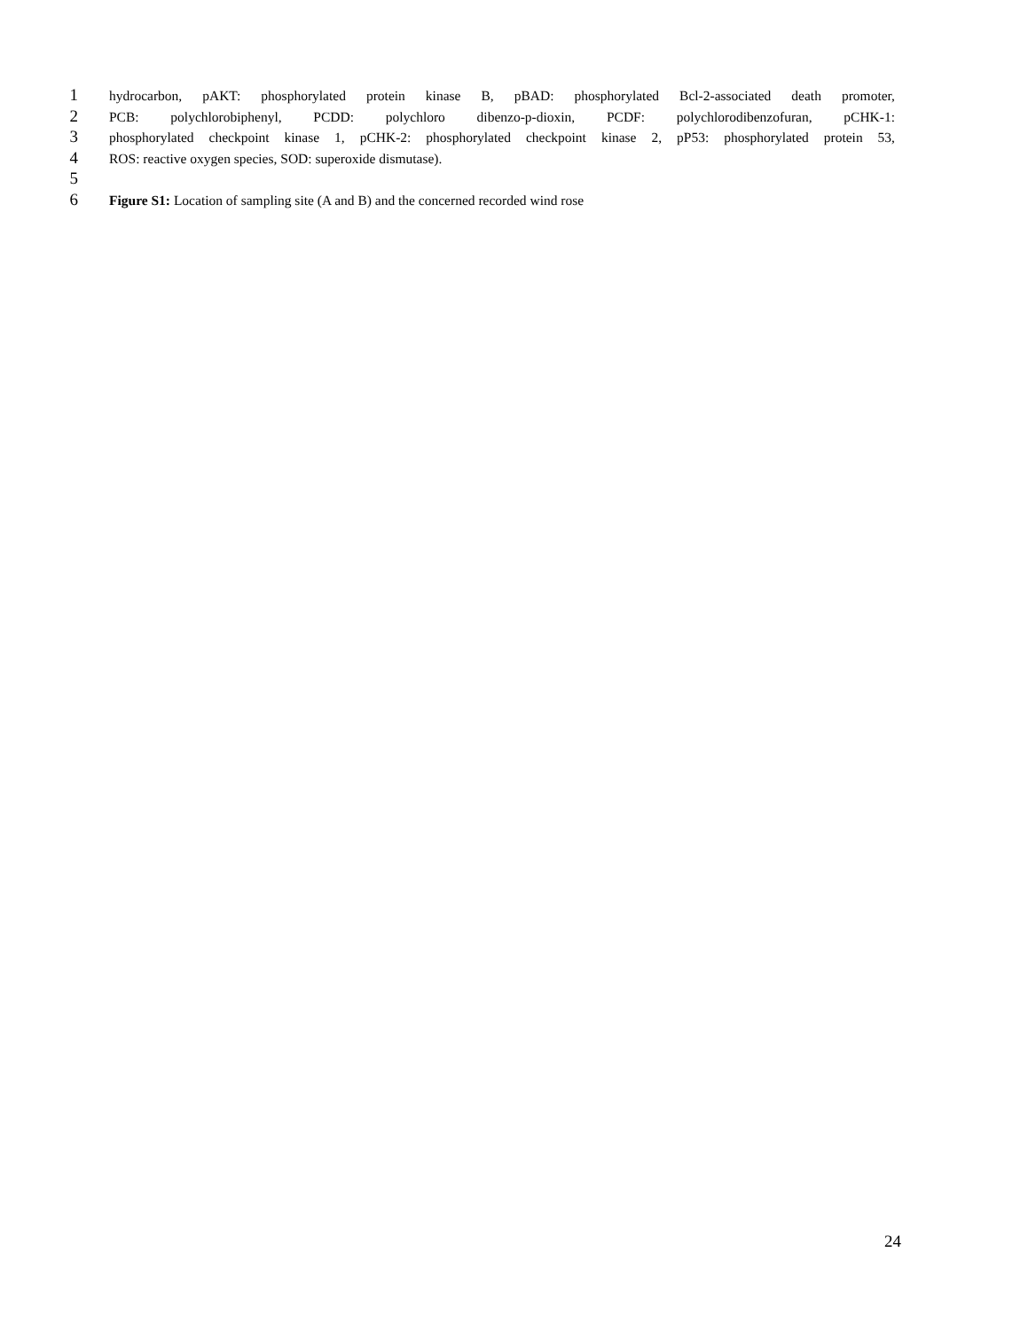1 hydrocarbon, pAKT: phosphorylated protein kinase B, pBAD: phosphorylated Bcl-2-associated death promoter,
2 PCB: polychlorobiphenyl, PCDD: polychloro dibenzo-p-dioxin, PCDF: polychlorodibenzofuran, pCHK-1:
3 phosphorylated checkpoint kinase 1, pCHK-2: phosphorylated checkpoint kinase 2, pP53: phosphorylated protein 53,
4 ROS: reactive oxygen species, SOD: superoxide dismutase).
5
6 Figure S1: Location of sampling site (A and B) and the concerned recorded wind rose
24